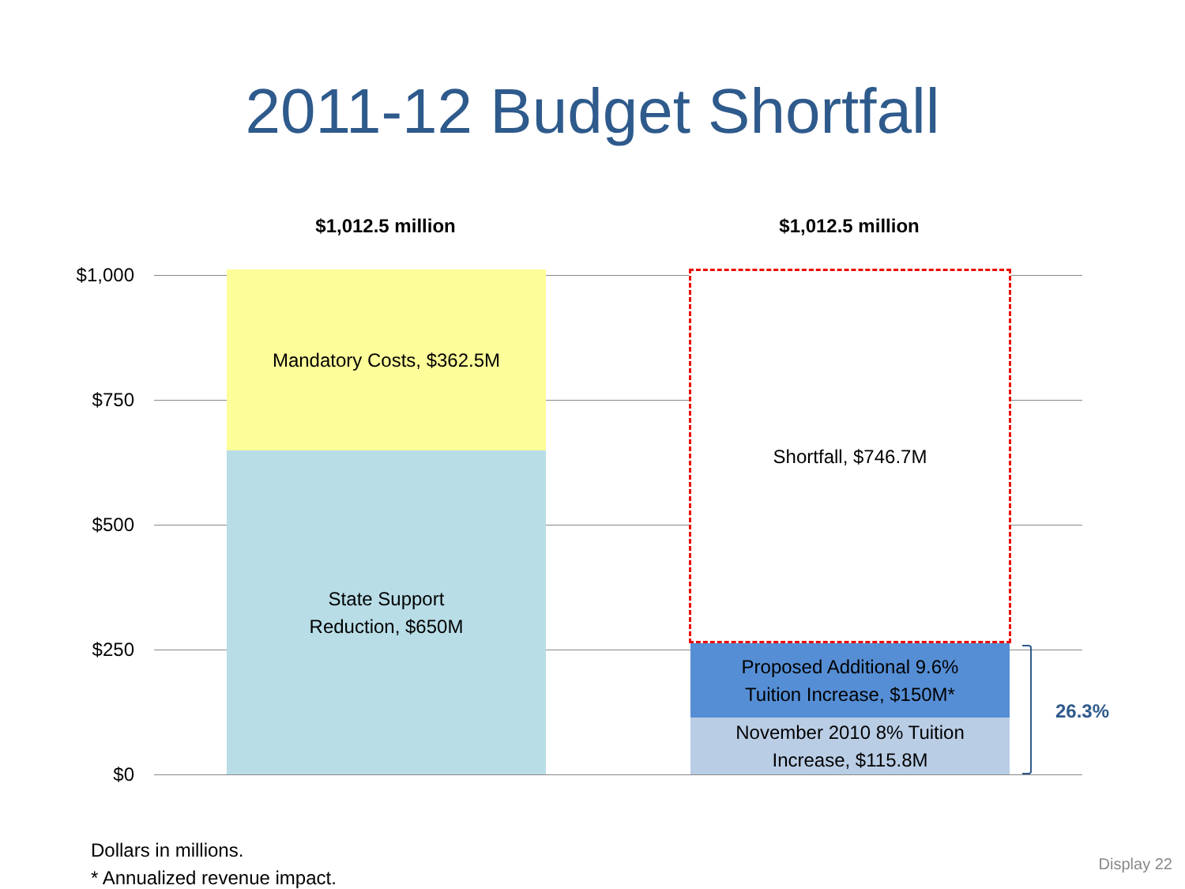2011-12 Budget Shortfall
$1,012.5 million $1,012.5 million
$1,000
$750
$500
$250
$0
Mandatory Costs, $362.5M
State Support
Reduction, $650M
Shortfall, $746.7M
Proposed Additional 9.6%
Tuition Increase, $150M*
November 2010 8% Tuition
Increase, $115.8M
26.3%
Dollars in millions.
* Annualized revenue impact.
Display 22